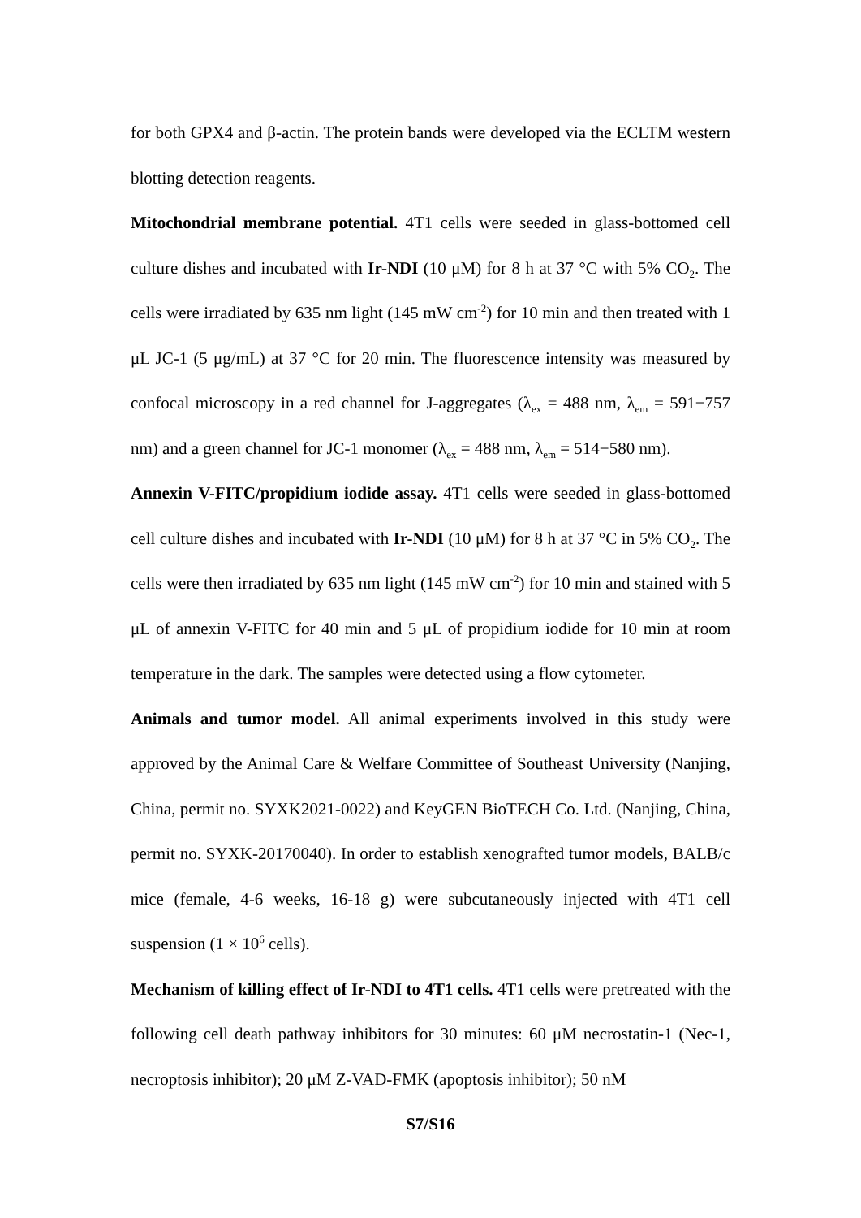for both GPX4 and β-actin. The protein bands were developed via the ECLTM western blotting detection reagents.
Mitochondrial membrane potential. 4T1 cells were seeded in glass-bottomed cell culture dishes and incubated with Ir-NDI (10 μM) for 8 h at 37 °C with 5% CO<sub>2</sub>. The cells were irradiated by 635 nm light (145 mW cm<sup>-2</sup>) for 10 min and then treated with 1 μL JC-1 (5 μg/mL) at 37 °C for 20 min. The fluorescence intensity was measured by confocal microscopy in a red channel for J-aggregates (λ<sub>ex</sub> = 488 nm, λ<sub>em</sub> = 591−757 nm) and a green channel for JC-1 monomer (λ<sub>ex</sub> = 488 nm, λ<sub>em</sub> = 514−580 nm).
Annexin V-FITC/propidium iodide assay. 4T1 cells were seeded in glass-bottomed cell culture dishes and incubated with Ir-NDI (10 μM) for 8 h at 37 °C in 5% CO<sub>2</sub>. The cells were then irradiated by 635 nm light (145 mW cm<sup>-2</sup>) for 10 min and stained with 5 μL of annexin V-FITC for 40 min and 5 μL of propidium iodide for 10 min at room temperature in the dark. The samples were detected using a flow cytometer.
Animals and tumor model. All animal experiments involved in this study were approved by the Animal Care & Welfare Committee of Southeast University (Nanjing, China, permit no. SYXK2021-0022) and KeyGEN BioTECH Co. Ltd. (Nanjing, China, permit no. SYXK-20170040). In order to establish xenografted tumor models, BALB/c mice (female, 4-6 weeks, 16-18 g) were subcutaneously injected with 4T1 cell suspension (1 × 10<sup>6</sup> cells).
Mechanism of killing effect of Ir-NDI to 4T1 cells. 4T1 cells were pretreated with the following cell death pathway inhibitors for 30 minutes: 60 μM necrostatin-1 (Nec-1, necroptosis inhibitor); 20 μM Z-VAD-FMK (apoptosis inhibitor); 50 nM
S7/S16